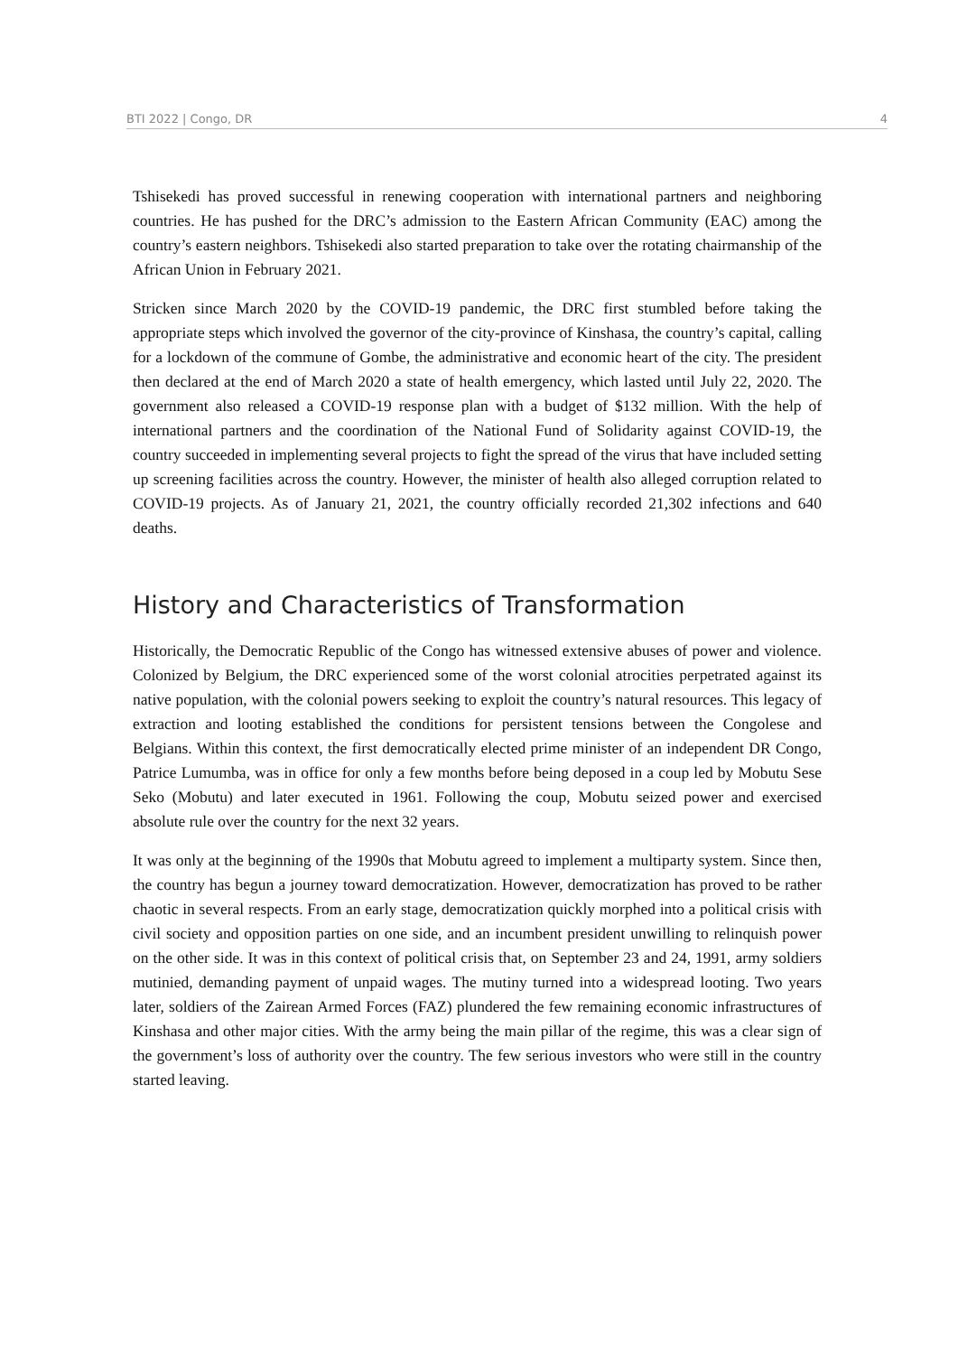BTI 2022 | Congo, DR 4
Tshisekedi has proved successful in renewing cooperation with international partners and neighboring countries. He has pushed for the DRC’s admission to the Eastern African Community (EAC) among the country’s eastern neighbors. Tshisekedi also started preparation to take over the rotating chairmanship of the African Union in February 2021.
Stricken since March 2020 by the COVID-19 pandemic, the DRC first stumbled before taking the appropriate steps which involved the governor of the city-province of Kinshasa, the country’s capital, calling for a lockdown of the commune of Gombe, the administrative and economic heart of the city. The president then declared at the end of March 2020 a state of health emergency, which lasted until July 22, 2020. The government also released a COVID-19 response plan with a budget of $132 million. With the help of international partners and the coordination of the National Fund of Solidarity against COVID-19, the country succeeded in implementing several projects to fight the spread of the virus that have included setting up screening facilities across the country. However, the minister of health also alleged corruption related to COVID-19 projects. As of January 21, 2021, the country officially recorded 21,302 infections and 640 deaths.
History and Characteristics of Transformation
Historically, the Democratic Republic of the Congo has witnessed extensive abuses of power and violence. Colonized by Belgium, the DRC experienced some of the worst colonial atrocities perpetrated against its native population, with the colonial powers seeking to exploit the country’s natural resources. This legacy of extraction and looting established the conditions for persistent tensions between the Congolese and Belgians. Within this context, the first democratically elected prime minister of an independent DR Congo, Patrice Lumumba, was in office for only a few months before being deposed in a coup led by Mobutu Sese Seko (Mobutu) and later executed in 1961. Following the coup, Mobutu seized power and exercised absolute rule over the country for the next 32 years.
It was only at the beginning of the 1990s that Mobutu agreed to implement a multiparty system. Since then, the country has begun a journey toward democratization. However, democratization has proved to be rather chaotic in several respects. From an early stage, democratization quickly morphed into a political crisis with civil society and opposition parties on one side, and an incumbent president unwilling to relinquish power on the other side. It was in this context of political crisis that, on September 23 and 24, 1991, army soldiers mutinied, demanding payment of unpaid wages. The mutiny turned into a widespread looting. Two years later, soldiers of the Zairean Armed Forces (FAZ) plundered the few remaining economic infrastructures of Kinshasa and other major cities. With the army being the main pillar of the regime, this was a clear sign of the government’s loss of authority over the country. The few serious investors who were still in the country started leaving.